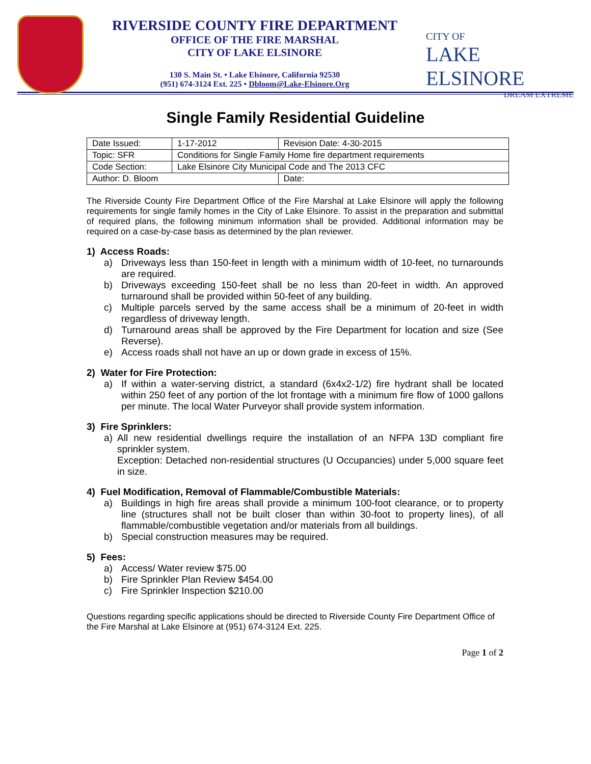RIVERSIDE COUNTY FIRE DEPARTMENT
OFFICE OF THE FIRE MARSHAL
CITY OF LAKE ELSINORE
130 S. Main St. • Lake Elsinore, California 92530
(951) 674-3124 Ext. 225 • Dbloom@Lake-Elsinore.Org
CITY OF
LAKE ELSINORE
DREAM EXTREME
Single Family Residential Guideline
| Date Issued: | 1-17-2012 | Revision Date: 4-30-2015 | |
| Topic: SFR | Conditions for Single Family Home fire department requirements | | |
| Code Section: | Lake Elsinore City Municipal Code and The 2013 CFC | | |
| Author: D. Bloom | | | Date: |
The Riverside County Fire Department Office of the Fire Marshal at Lake Elsinore will apply the following requirements for single family homes in the City of Lake Elsinore. To assist in the preparation and submittal of required plans, the following minimum information shall be provided. Additional information may be required on a case-by-case basis as determined by the plan reviewer.
1) Access Roads:
a) Driveways less than 150-feet in length with a minimum width of 10-feet, no turnarounds are required.
b) Driveways exceeding 150-feet shall be no less than 20-feet in width. An approved turnaround shall be provided within 50-feet of any building.
c) Multiple parcels served by the same access shall be a minimum of 20-feet in width regardless of driveway length.
d) Turnaround areas shall be approved by the Fire Department for location and size (See Reverse).
e) Access roads shall not have an up or down grade in excess of 15%.
2) Water for Fire Protection:
a) If within a water-serving district, a standard (6x4x2-1/2) fire hydrant shall be located within 250 feet of any portion of the lot frontage with a minimum fire flow of 1000 gallons per minute. The local Water Purveyor shall provide system information.
3) Fire Sprinklers:
a) All new residential dwellings require the installation of an NFPA 13D compliant fire sprinkler system.
Exception: Detached non-residential structures (U Occupancies) under 5,000 square feet in size.
4) Fuel Modification, Removal of Flammable/Combustible Materials:
a) Buildings in high fire areas shall provide a minimum 100-foot clearance, or to property line (structures shall not be built closer than within 30-foot to property lines), of all flammable/combustible vegetation and/or materials from all buildings.
b) Special construction measures may be required.
5) Fees:
a) Access/ Water review $75.00
b) Fire Sprinkler Plan Review $454.00
c) Fire Sprinkler Inspection $210.00
Questions regarding specific applications should be directed to Riverside County Fire Department Office of the Fire Marshal at Lake Elsinore at (951) 674-3124 Ext. 225.
Page 1 of 2